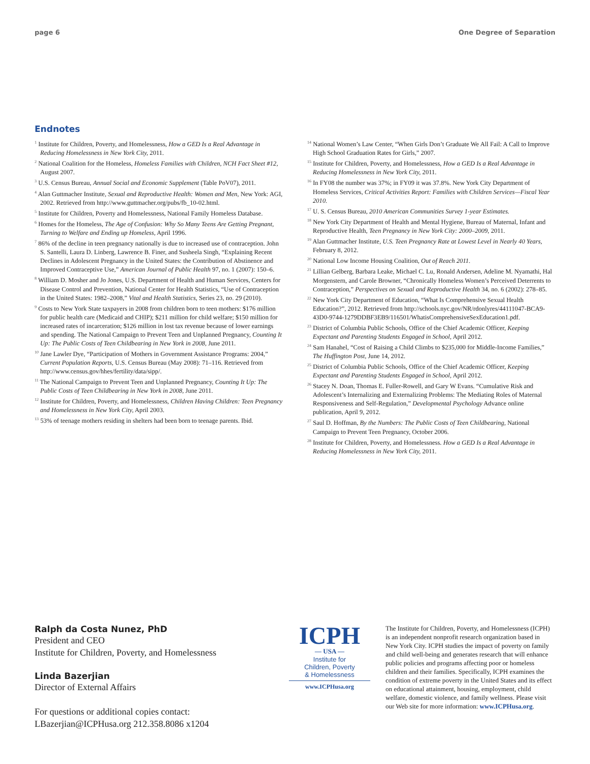page 6 One Degree of Separation
Endnotes
<sup>1</sup> Institute for Children, Poverty, and Homelessness, How a GED Is a Real Advantage in Reducing Homelessness in New York City, 2011.
<sup>2</sup> National Coalition for the Homeless, Homeless Families with Children, NCH Fact Sheet #12, August 2007.
<sup>3</sup> U.S. Census Bureau, Annual Social and Economic Supplement (Table PoV07), 2011.
<sup>4</sup> Alan Guttmacher Institute, Sexual and Reproductive Health: Women and Men, New York: AGI, 2002. Retrieved from http://www.guttmacher.org/pubs/fb_10-02.html.
<sup>5</sup> Institute for Children, Poverty and Homelessness, National Family Homeless Database.
<sup>6</sup> Homes for the Homeless, The Age of Confusion: Why So Many Teens Are Getting Pregnant, Turning to Welfare and Ending up Homeless, April 1996.
<sup>7</sup> 86% of the decline in teen pregnancy nationally is due to increased use of contraception. John S. Santelli, Laura D. Linberg, Lawrence B. Finer, and Susheela Singh, “Explaining Recent Declines in Adolescent Pregnancy in the United States: the Contribution of Abstinence and Improved Contraceptive Use,” American Journal of Public Health 97, no. 1 (2007): 150–6.
<sup>8</sup> William D. Mosher and Jo Jones, U.S. Department of Health and Human Services, Centers for Disease Control and Prevention, National Center for Health Statistics, “Use of Contraception in the United States: 1982–2008,” Vital and Health Statistics, Series 23, no. 29 (2010).
<sup>9</sup> Costs to New York State taxpayers in 2008 from children born to teen mothers: $176 million for public health care (Medicaid and CHIP); $211 million for child welfare; $150 million for increased rates of incarceration; $126 million in lost tax revenue because of lower earnings and spending. The National Campaign to Prevent Teen and Unplanned Pregnancy, Counting It Up: The Public Costs of Teen Childbearing in New York in 2008, June 2011.
<sup>10</sup> Jane Lawler Dye, “Participation of Mothers in Government Assistance Programs: 2004,” Current Population Reports, U.S. Census Bureau (May 2008): 71–116. Retrieved from http://www.census.gov/hhes/fertility/data/sipp/.
<sup>11</sup> The National Campaign to Prevent Teen and Unplanned Pregnancy, Counting It Up: The Public Costs of Teen Childbearing in New York in 2008, June 2011.
<sup>12</sup> Institute for Children, Poverty, and Homelessness, Children Having Children: Teen Pregnancy and Homelessness in New York City, April 2003.
<sup>13</sup> 53% of teenage mothers residing in shelters had been born to teenage parents. Ibid.
<sup>14</sup> National Women’s Law Center, “When Girls Don’t Graduate We All Fail: A Call to Improve High School Graduation Rates for Girls,” 2007.
<sup>15</sup> Institute for Children, Poverty, and Homelessness, How a GED Is a Real Advantage in Reducing Homelessness in New York City, 2011.
<sup>16</sup> In FY08 the number was 37%; in FY09 it was 37.8%. New York City Department of Homeless Services, Critical Activities Report: Families with Children Services—Fiscal Year 2010.
<sup>17</sup> U. S. Census Bureau, 2010 American Communities Survey 1-year Estimates.
<sup>18</sup> New York City Department of Health and Mental Hygiene, Bureau of Maternal, Infant and Reproductive Health, Teen Pregnancy in New York City: 2000–2009, 2011.
<sup>19</sup> Alan Guttmacher Institute, U.S. Teen Pregnancy Rate at Lowest Level in Nearly 40 Years, February 8, 2012.
<sup>20</sup> National Low Income Housing Coalition, Out of Reach 2011.
<sup>21</sup> Lillian Gelberg, Barbara Leake, Michael C. Lu, Ronald Andersen, Adeline M. Nyamathi, Hal Morgenstern, and Carole Browner, “Chronically Homeless Women’s Perceived Deterrents to Contraception,” Perspectives on Sexual and Reproductive Health 34, no. 6 (2002): 278–85.
<sup>22</sup> New York City Department of Education, “What Is Comprehensive Sexual Health Education?”, 2012. Retrieved from http://schools.nyc.gov/NR/rdonlyres/44111047-BCA9-43D0-9744-1279DDBF3EB9/116501/WhatisComprehensiveSexEducation1.pdf.
<sup>23</sup> District of Columbia Public Schools, Office of the Chief Academic Officer, Keeping Expectant and Parenting Students Engaged in School, April 2012.
<sup>24</sup> Sam Hanahel, “Cost of Raising a Child Climbs to $235,000 for Middle-Income Families,” The Huffington Post, June 14, 2012.
<sup>25</sup> District of Columbia Public Schools, Office of the Chief Academic Officer, Keeping Expectant and Parenting Students Engaged in School, April 2012.
<sup>26</sup> Stacey N. Doan, Thomas E. Fuller-Rowell, and Gary W Evans. “Cumulative Risk and Adolescent’s Internalizing and Externalizing Problems: The Mediating Roles of Maternal Responsiveness and Self-Regulation,” Developmental Psychology Advance online publication, April 9, 2012.
<sup>27</sup> Saul D. Hoffman, By the Numbers: The Public Costs of Teen Childbearing, National Campaign to Prevent Teen Pregnancy, October 2006.
<sup>28</sup> Institute for Children, Poverty, and Homelessness. How a GED Is a Real Advantage in Reducing Homelessness in New York City, 2011.
Ralph da Costa Nunez, PhD
President and CEO
Institute for Children, Poverty, and Homelessness
Linda Bazerjian
Director of External Affairs
For questions or additional copies contact:
LBazerjian@ICPHusa.org 212.358.8086 x1204
ICPH
— USA —
Institute for
Children, Poverty
& Homelessness
www.ICPHusa.org
The Institute for Children, Poverty, and Homelessness (ICPH) is an independent nonprofit research organization based in New York City. ICPH studies the impact of poverty on family and child well-being and generates research that will enhance public policies and programs affecting poor or homeless children and their families. Specifically, ICPH examines the condition of extreme poverty in the United States and its effect on educational attainment, housing, employment, child welfare, domestic violence, and family wellness. Please visit our Web site for more information: www.ICPHusa.org.